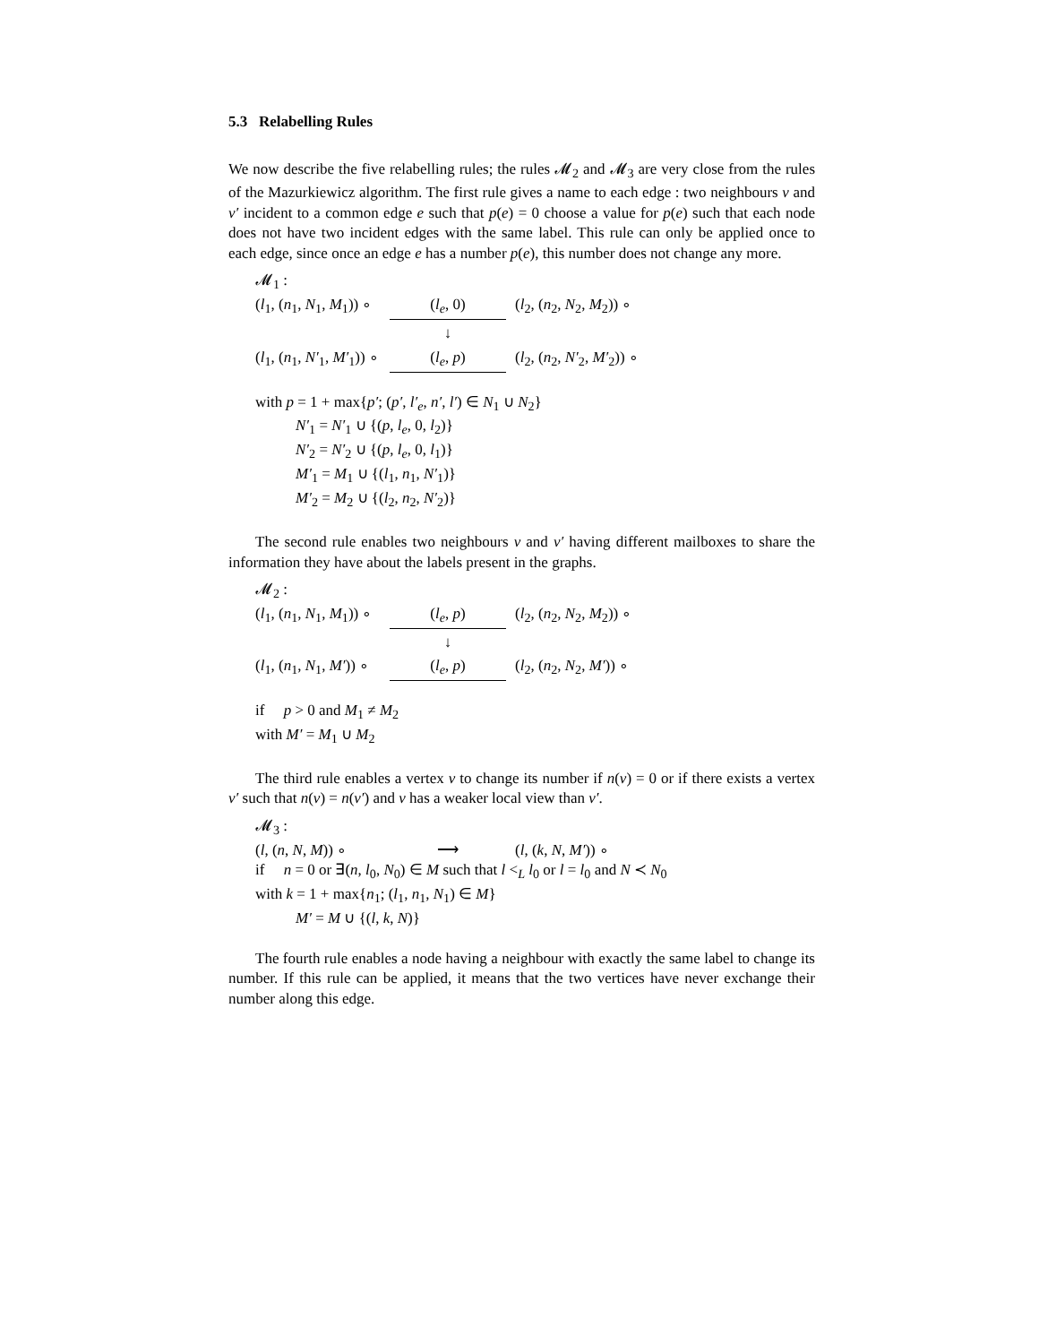5.3 Relabelling Rules
We now describe the five relabelling rules; the rules 𝓜<sub>2</sub> and 𝓜<sub>3</sub> are very close from the rules of the Mazurkiewicz algorithm. The first rule gives a name to each edge : two neighbours v and v′ incident to a common edge e such that p(e) = 0 choose a value for p(e) such that each node does not have two incident edges with the same label. This rule can only be applied once to each edge, since once an edge e has a number p(e), this number does not change any more.
𝓜<sub>1</sub> :
(l<sub>1</sub>, (n<sub>1</sub>, N<sub>1</sub>, M<sub>1</sub>)) ∘ (l<sub>e</sub>, 0) (l<sub>2</sub>, (n<sub>2</sub>, N<sub>2</sub>, M<sub>2</sub>)) ∘
↓
(l<sub>1</sub>, (n<sub>1</sub>, N′<sub>1</sub>, M′<sub>1</sub>)) ∘ (l<sub>e</sub>, p) (l<sub>2</sub>, (n<sub>2</sub>, N′<sub>2</sub>, M′<sub>2</sub>)) ∘
with p = 1 + max{p′; (p′, l′<sub>e</sub>, n′, l′) ∈ N<sub>1</sub> ∪ N<sub>2</sub>}
N′<sub>1</sub> = N′<sub>1</sub> ∪ {(p, l<sub>e</sub>, 0, l<sub>2</sub>)}
N′<sub>2</sub> = N′<sub>2</sub> ∪ {(p, l<sub>e</sub>, 0, l<sub>1</sub>)}
M′<sub>1</sub> = M<sub>1</sub> ∪ {(l<sub>1</sub>, n<sub>1</sub>, N′<sub>1</sub>)}
M′<sub>2</sub> = M<sub>2</sub> ∪ {(l<sub>2</sub>, n<sub>2</sub>, N′<sub>2</sub>)}
The second rule enables two neighbours v and v′ having different mailboxes to share the information they have about the labels present in the graphs.
𝓜<sub>2</sub> :
(l<sub>1</sub>, (n<sub>1</sub>, N<sub>1</sub>, M<sub>1</sub>)) ∘ (l<sub>e</sub>, p) (l<sub>2</sub>, (n<sub>2</sub>, N<sub>2</sub>, M<sub>2</sub>)) ∘
↓
(l<sub>1</sub>, (n<sub>1</sub>, N<sub>1</sub>, M′)) ∘ (l<sub>e</sub>, p) (l<sub>2</sub>, (n<sub>2</sub>, N<sub>2</sub>, M′)) ∘
if p > 0 and M<sub>1</sub> ≠ M<sub>2</sub>
with M′ = M<sub>1</sub> ∪ M<sub>2</sub>
The third rule enables a vertex v to change its number if n(v) = 0 or if there exists a vertex v′ such that n(v) = n(v′) and v has a weaker local view than v′.
𝓜<sub>3</sub> :
(l, (n, N, M)) ∘ ⟶ (l, (k, N, M′)) ∘
if n = 0 or ∃(n, l<sub>0</sub>, N<sub>0</sub>) ∈ M such that l <<sub>L</sub> l<sub>0</sub> or l = l<sub>0</sub> and N ≺ N<sub>0</sub>
with k = 1 + max{n<sub>1</sub>; (l<sub>1</sub>, n<sub>1</sub>, N<sub>1</sub>) ∈ M}
M′ = M ∪ {(l, k, N)}
The fourth rule enables a node having a neighbour with exactly the same label to change its number. If this rule can be applied, it means that the two vertices have never exchange their number along this edge.